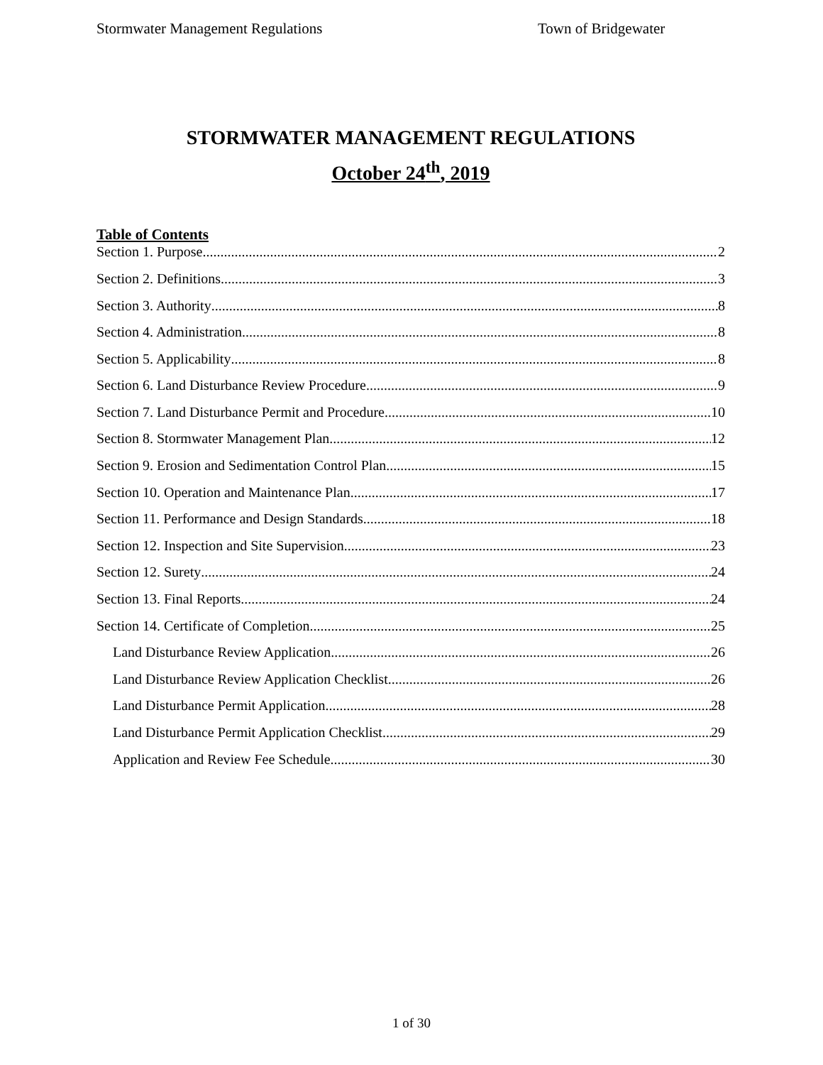Stormwater Management Regulations Town of Bridgewater
STORMWATER MANAGEMENT REGULATIONS
October 24<sup>th</sup>, 2019
Table of Contents
Section 1. Purpose 2
Section 2. Definitions 3
Section 3. Authority 8
Section 4. Administration 8
Section 5. Applicability 8
Section 6. Land Disturbance Review Procedure 9
Section 7. Land Disturbance Permit and Procedure 10
Section 8. Stormwater Management Plan 12
Section 9. Erosion and Sedimentation Control Plan 15
Section 10. Operation and Maintenance Plan 17
Section 11. Performance and Design Standards 18
Section 12. Inspection and Site Supervision 23
Section 12. Surety 24
Section 13. Final Reports 24
Section 14. Certificate of Completion 25
Land Disturbance Review Application 26
Land Disturbance Review Application Checklist 26
Land Disturbance Permit Application 28
Land Disturbance Permit Application Checklist 29
Application and Review Fee Schedule 30
1 of 30